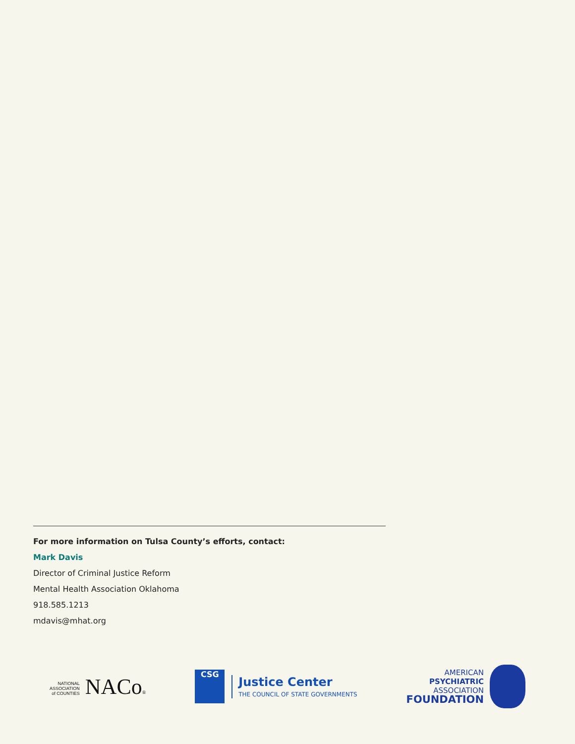For more information on Tulsa County’s efforts, contact:
Mark Davis
Director of Criminal Justice Reform
Mental Health Association Oklahoma
918.585.1213
mdavis@mhat.org
NATIONAL
ASSOCIATION
of COUNTIES NACo®
CSG
Justice Center
THE COUNCIL OF STATE GOVERNMENTS
AMERICAN
PSYCHIATRIC
ASSOCIATION
FOUNDATION